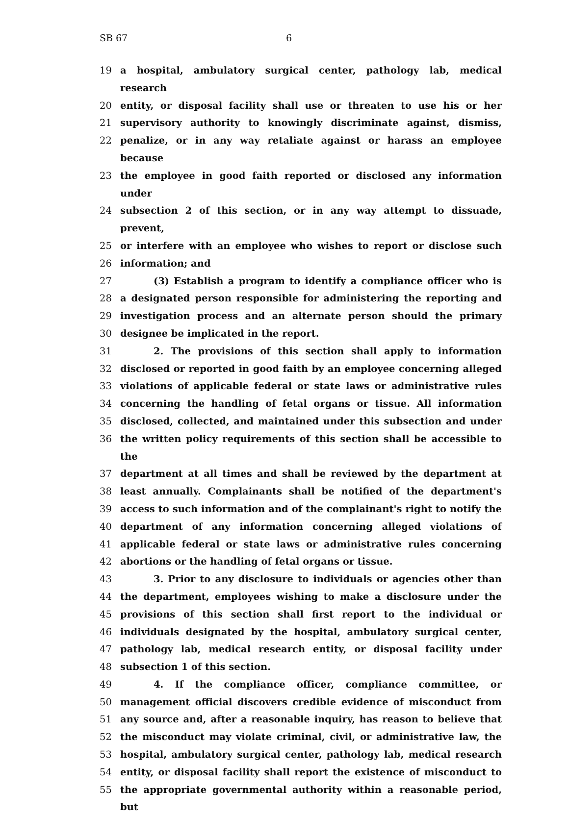SB 67 6
19 a hospital, ambulatory surgical center, pathology lab, medical research
20 entity, or disposal facility shall use or threaten to use his or her
21 supervisory authority to knowingly discriminate against, dismiss,
22 penalize, or in any way retaliate against or harass an employee because
23 the employee in good faith reported or disclosed any information under
24 subsection 2 of this section, or in any way attempt to dissuade, prevent,
25 or interfere with an employee who wishes to report or disclose such
26 information; and
27 (3) Establish a program to identify a compliance officer who is
28 a designated person responsible for administering the reporting and
29 investigation process and an alternate person should the primary
30 designee be implicated in the report.
31 2. The provisions of this section shall apply to information
32 disclosed or reported in good faith by an employee concerning alleged
33 violations of applicable federal or state laws or administrative rules
34 concerning the handling of fetal organs or tissue. All information
35 disclosed, collected, and maintained under this subsection and under
36 the written policy requirements of this section shall be accessible to the
37 department at all times and shall be reviewed by the department at
38 least annually. Complainants shall be notified of the department's
39 access to such information and of the complainant's right to notify the
40 department of any information concerning alleged violations of
41 applicable federal or state laws or administrative rules concerning
42 abortions or the handling of fetal organs or tissue.
43 3. Prior to any disclosure to individuals or agencies other than
44 the department, employees wishing to make a disclosure under the
45 provisions of this section shall first report to the individual or
46 individuals designated by the hospital, ambulatory surgical center,
47 pathology lab, medical research entity, or disposal facility under
48 subsection 1 of this section.
49 4. If the compliance officer, compliance committee, or
50 management official discovers credible evidence of misconduct from
51 any source and, after a reasonable inquiry, has reason to believe that
52 the misconduct may violate criminal, civil, or administrative law, the
53 hospital, ambulatory surgical center, pathology lab, medical research
54 entity, or disposal facility shall report the existence of misconduct to
55 the appropriate governmental authority within a reasonable period, but